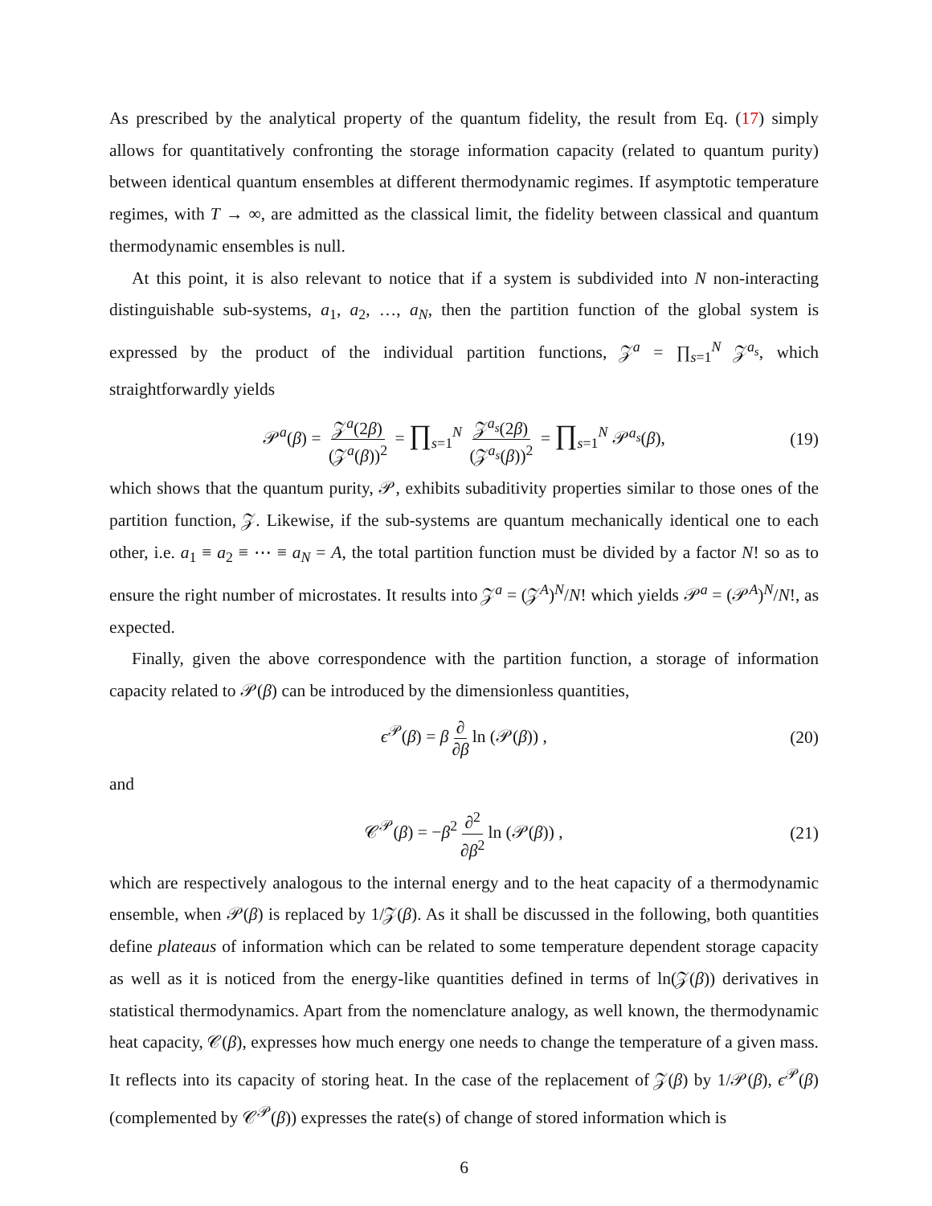As prescribed by the analytical property of the quantum fidelity, the result from Eq. (17) simply allows for quantitatively confronting the storage information capacity (related to quantum purity) between identical quantum ensembles at different thermodynamic regimes. If asymptotic temperature regimes, with T → ∞, are admitted as the classical limit, the fidelity between classical and quantum thermodynamic ensembles is null.
At this point, it is also relevant to notice that if a system is subdivided into N non-interacting distinguishable sub-systems, a<sub>1</sub>, a<sub>2</sub>, …, a<sub>N</sub>, then the partition function of the global system is expressed by the product of the individual partition functions, 𝒵<sup>a</sup> = ∏<sub>s=1</sub><sup>N</sup> 𝒵<sup>a<sub>s</sub></sup>, which straightforwardly yields
𝒫<sup>a</sup>(β) = 𝒵<sup>a</sup>(2β) (𝒵<sup>a</sup>(β))<sup>2</sup> = ∏<sub>s=1</sub><sup>N</sup> 𝒵<sup>a<sub>s</sub></sup>(2β) (𝒵<sup>a<sub>s</sub></sup>(β))<sup>2</sup> = ∏<sub>s=1</sub><sup>N</sup> 𝒫<sup>a<sub>s</sub></sup>(β), (19)
which shows that the quantum purity, 𝒫, exhibits subaditivity properties similar to those ones of the partition function, 𝒵. Likewise, if the sub-systems are quantum mechanically identical one to each other, i.e. a<sub>1</sub> ≡ a<sub>2</sub> ≡ ⋯ ≡ a<sub>N</sub> = A, the total partition function must be divided by a factor N! so as to ensure the right number of microstates. It results into 𝒵<sup>a</sup> = (𝒵<sup>A</sup>)<sup>N</sup>/N! which yields 𝒫<sup>a</sup> = (𝒫<sup>A</sup>)<sup>N</sup>/N!, as expected.
Finally, given the above correspondence with the partition function, a storage of information capacity related to 𝒫(β) can be introduced by the dimensionless quantities,
ϵ<sup>𝒫</sup>(β) = β ∂ ∂β ln (𝒫(β)) , (20)
and
𝒞<sup>𝒫</sup>(β) = −β<sup>2</sup> ∂<sup>2</sup> ∂β<sup>2</sup> ln (𝒫(β)) , (21)
which are respectively analogous to the internal energy and to the heat capacity of a thermodynamic ensemble, when 𝒫(β) is replaced by 1/𝒵(β). As it shall be discussed in the following, both quantities define plateaus of information which can be related to some temperature dependent storage capacity as well as it is noticed from the energy-like quantities defined in terms of ln(𝒵(β)) derivatives in statistical thermodynamics. Apart from the nomenclature analogy, as well known, the thermodynamic heat capacity, 𝒞(β), expresses how much energy one needs to change the temperature of a given mass. It reflects into its capacity of storing heat. In the case of the replacement of 𝒵(β) by 1/𝒫(β), ϵ<sup>𝒫</sup>(β) (complemented by 𝒞<sup>𝒫</sup>(β)) expresses the rate(s) of change of stored information which is
6